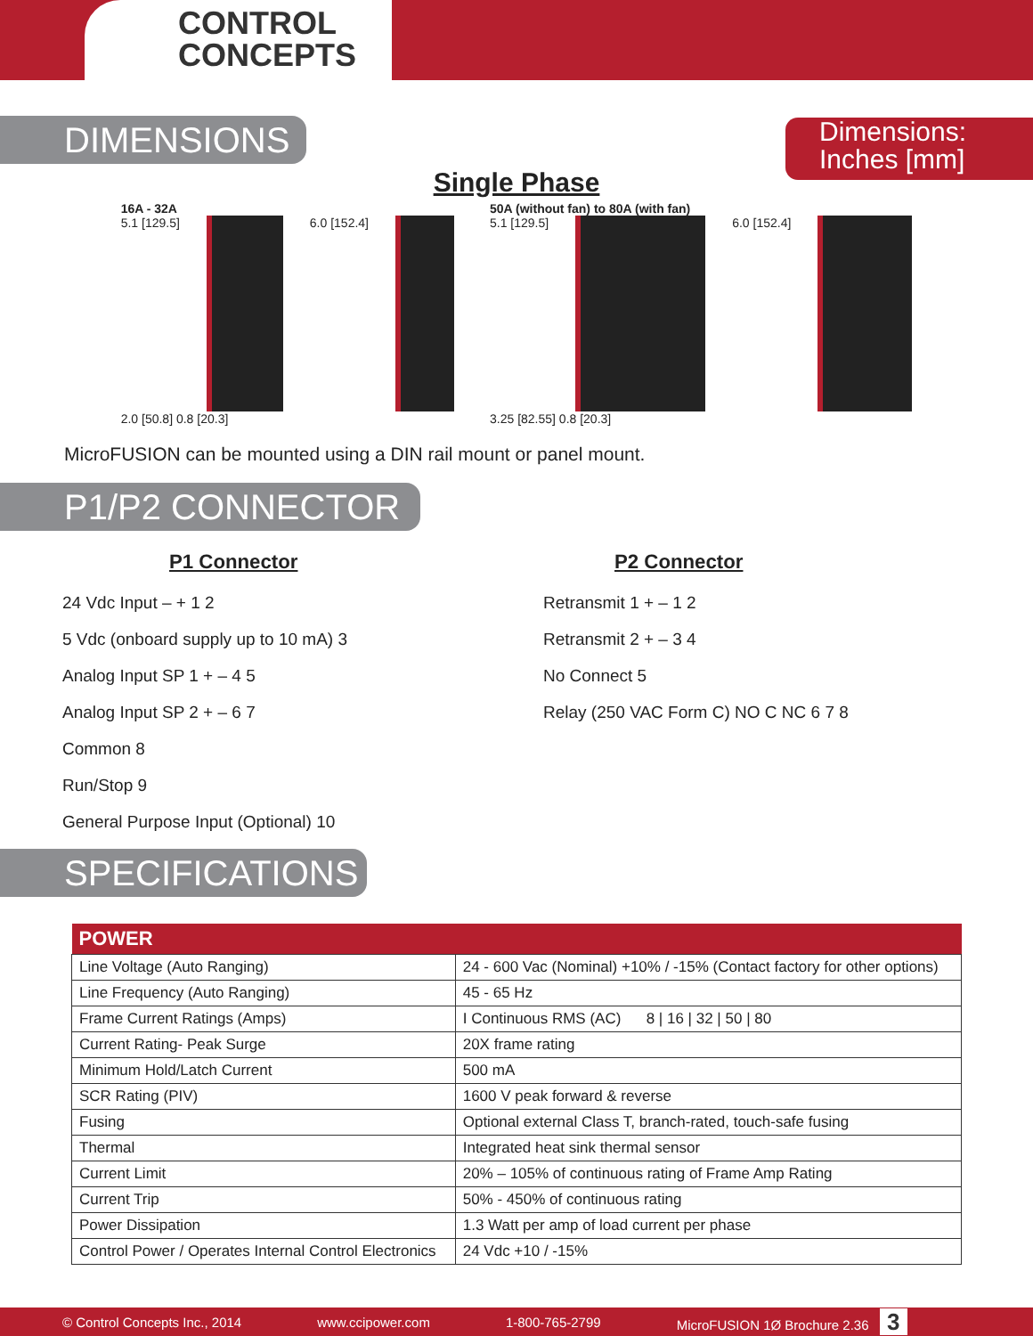CONTROL
CONCEPTS
Dimensions:
Inches [mm]
DIMENSIONS
Single Phase
16A - 32A
5.1 [129.5] 6.0 [152.4]
2.0 [50.8] 0.8 [20.3]
50A (without fan) to 80A (with fan)
5.1 [129.5] 6.0 [152.4]
3.25 [82.55] 0.8 [20.3]
MicroFUSION can be mounted using a DIN rail mount or panel mount.
P1/P2 CONNECTOR
P1 Connector
24 Vdc Input – + 1 2
5 Vdc (onboard supply up to 10 mA) 3
Analog Input SP 1 + – 4 5
Analog Input SP 2 + – 6 7
Common 8
Run/Stop 9
General Purpose Input (Optional) 10
P2 Connector
Retransmit 1 + – 1 2
Retransmit 2 + – 3 4
No Connect 5
Relay (250 VAC Form C) NO C NC 6 7 8
SPECIFICATIONS
| POWER | |
| --- | --- |
| Line Voltage (Auto Ranging) | 24 - 600 Vac (Nominal) +10% / -15% (Contact factory for other options) |
| Line Frequency (Auto Ranging) | 45 - 65 Hz |
| Frame Current Ratings (Amps) | I Continuous RMS (AC) 8 / 16 / 32 / 50 / 80 |
| Current Rating- Peak Surge | 20X frame rating |
| Minimum Hold/Latch Current | 500 mA |
| SCR Rating (PIV) | 1600 V peak forward & reverse |
| Fusing | Optional external Class T, branch-rated, touch-safe fusing |
| Thermal | Integrated heat sink thermal sensor |
| Current Limit | 20% – 105% of continuous rating of Frame Amp Rating |
| Current Trip | 50% - 450% of continuous rating |
| Power Dissipation | 1.3 Watt per amp of load current per phase |
| Control Power / Operates Internal Control Electronics | 24 Vdc +10 / -15% |
© Control Concepts Inc., 2014 www.ccipower.com 1-800-765-2799 MicroFUSION 1Ø Brochure 2.36 3